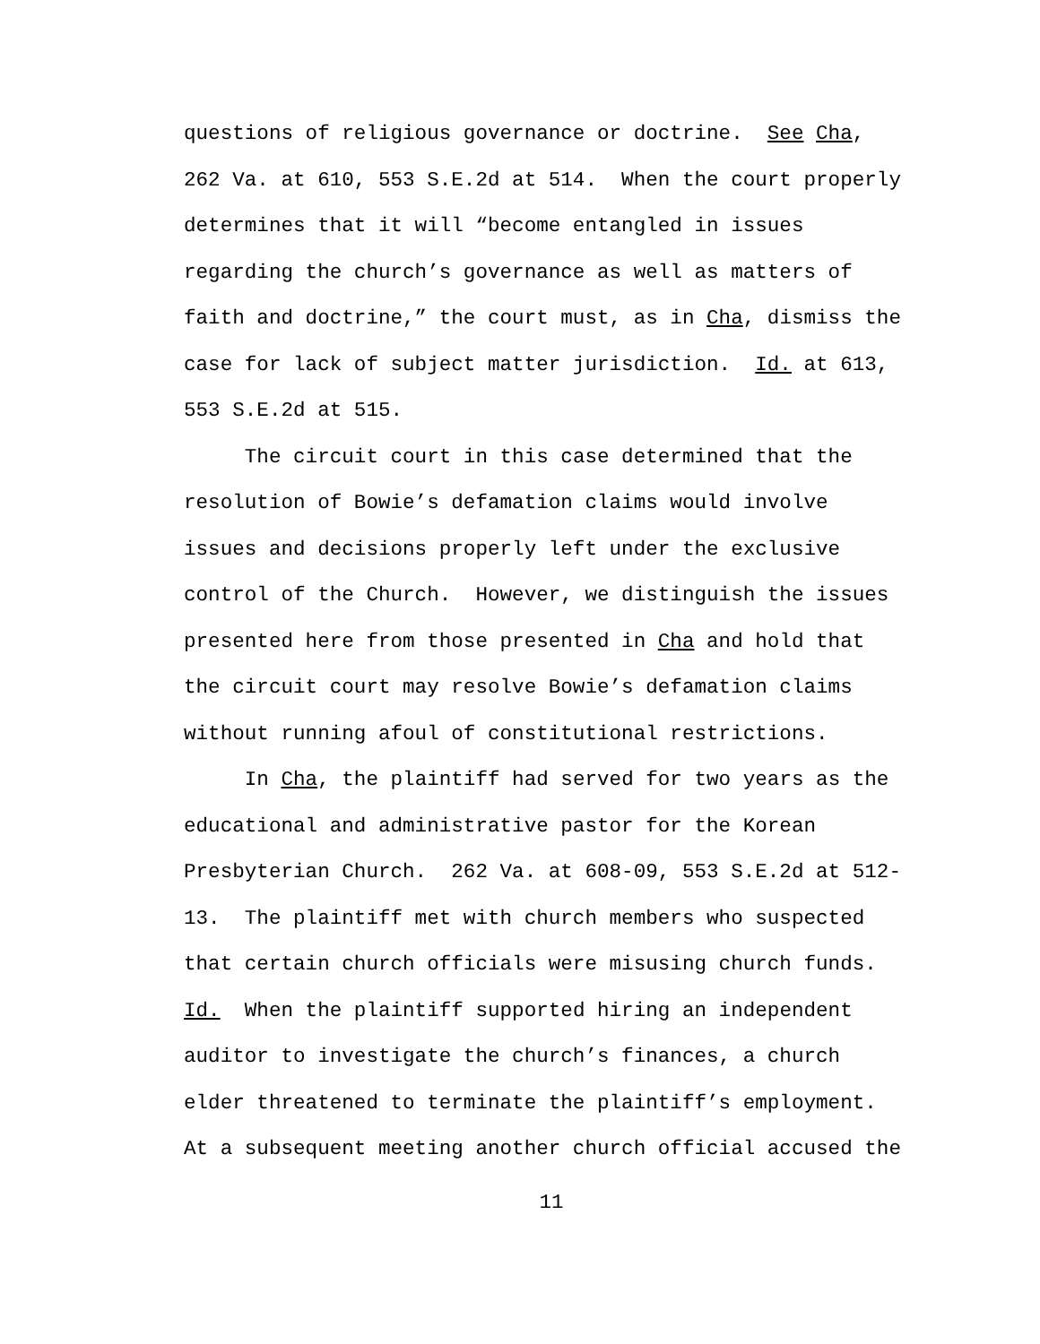questions of religious governance or doctrine. See Cha,
262 Va. at 610, 553 S.E.2d at 514. When the court properly
determines that it will “become entangled in issues
regarding the church’s governance as well as matters of
faith and doctrine,” the court must, as in Cha, dismiss the
case for lack of subject matter jurisdiction. Id. at 613,
553 S.E.2d at 515.
The circuit court in this case determined that the
resolution of Bowie’s defamation claims would involve
issues and decisions properly left under the exclusive
control of the Church. However, we distinguish the issues
presented here from those presented in Cha and hold that
the circuit court may resolve Bowie’s defamation claims
without running afoul of constitutional restrictions.
In Cha, the plaintiff had served for two years as the
educational and administrative pastor for the Korean
Presbyterian Church. 262 Va. at 608-09, 553 S.E.2d at 512-
13. The plaintiff met with church members who suspected
that certain church officials were misusing church funds.
Id. When the plaintiff supported hiring an independent
auditor to investigate the church’s finances, a church
elder threatened to terminate the plaintiff’s employment.
At a subsequent meeting another church official accused the
11